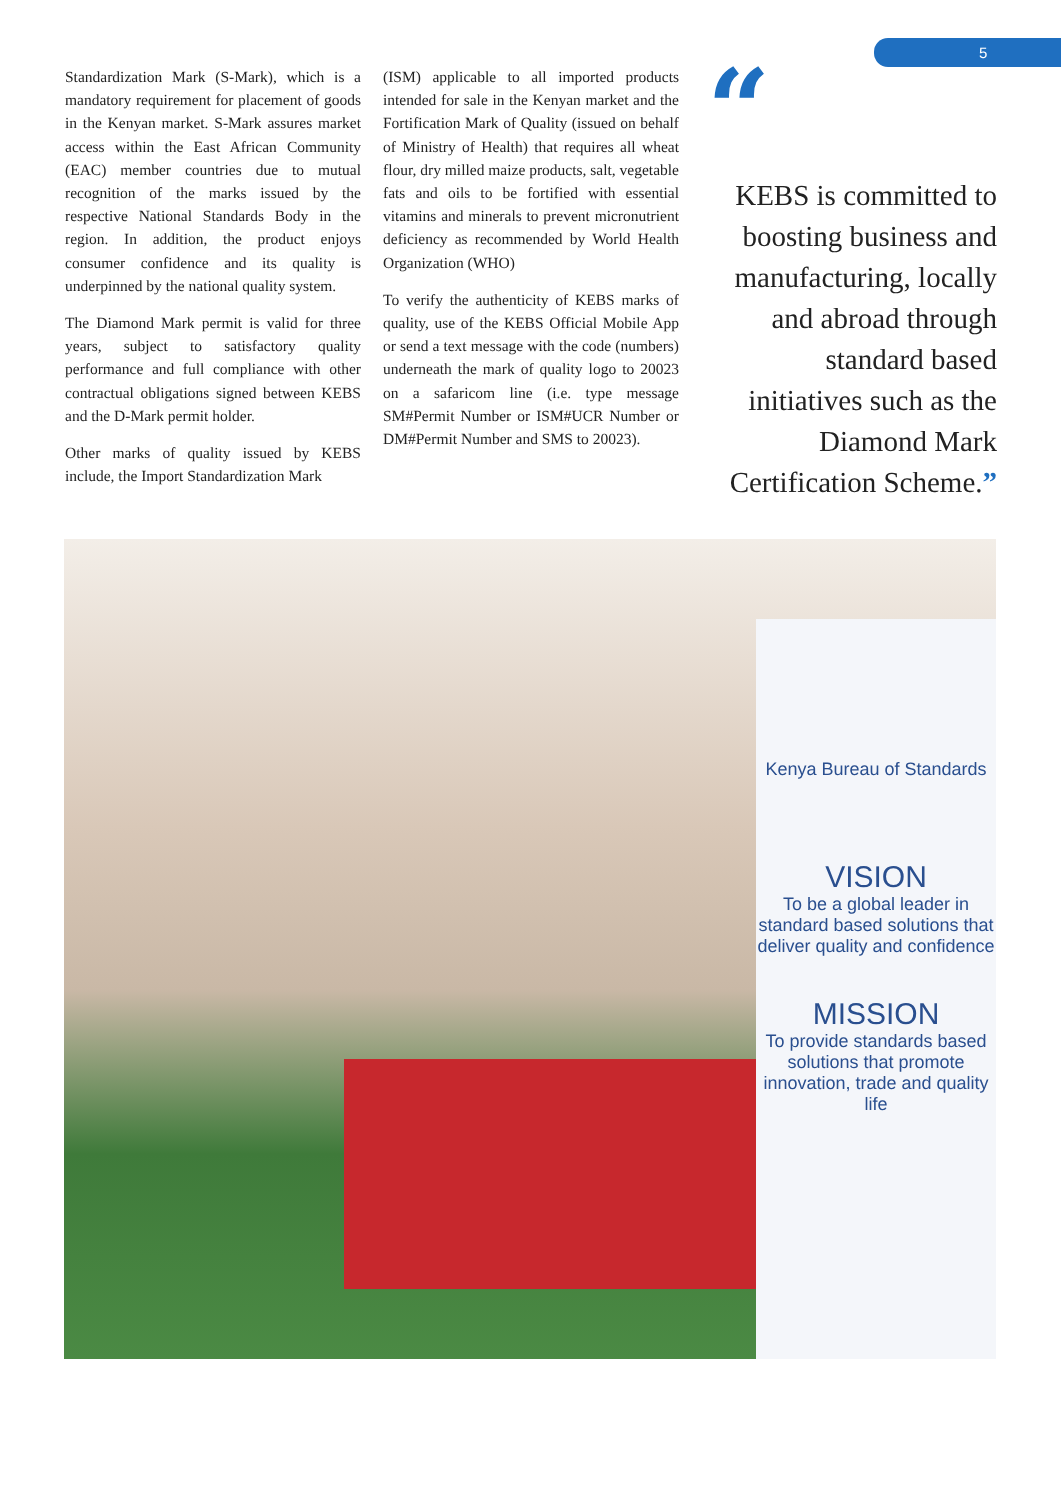5
Standardization Mark (S-Mark), which is a mandatory requirement for placement of goods in the Kenyan market. S-Mark assures market access within the East African Community (EAC) member countries due to mutual recognition of the marks issued by the respective National Standards Body in the region. In addition, the product enjoys consumer confidence and its quality is underpinned by the national quality system.
The Diamond Mark permit is valid for three years, subject to satisfactory quality performance and full compliance with other contractual obligations signed between KEBS and the D-Mark permit holder.
Other marks of quality issued by KEBS include, the Import Standardization Mark
(ISM) applicable to all imported products intended for sale in the Kenyan market and the Fortification Mark of Quality (issued on behalf of Ministry of Health) that requires all wheat flour, dry milled maize products, salt, vegetable fats and oils to be fortified with essential vitamins and minerals to prevent micronutrient deficiency as recommended by World Health Organization (WHO)
To verify the authenticity of KEBS marks of quality, use of the KEBS Official Mobile App or send a text message with the code (numbers) underneath the mark of quality logo to 20023 on a safaricom line (i.e. type message SM#Permit Number or ISM#UCR Number or DM#Permit Number and SMS to 20023).
“
KEBS is committed to boosting business and manufacturing, locally and abroad through standard based initiatives such as the Diamond Mark Certification Scheme.”
Kenya Bureau of Standards
VISION
To be a global leader in standard based solutions that deliver quality and confidence
MISSION
To provide standards based solutions that promote innovation, trade and quality life